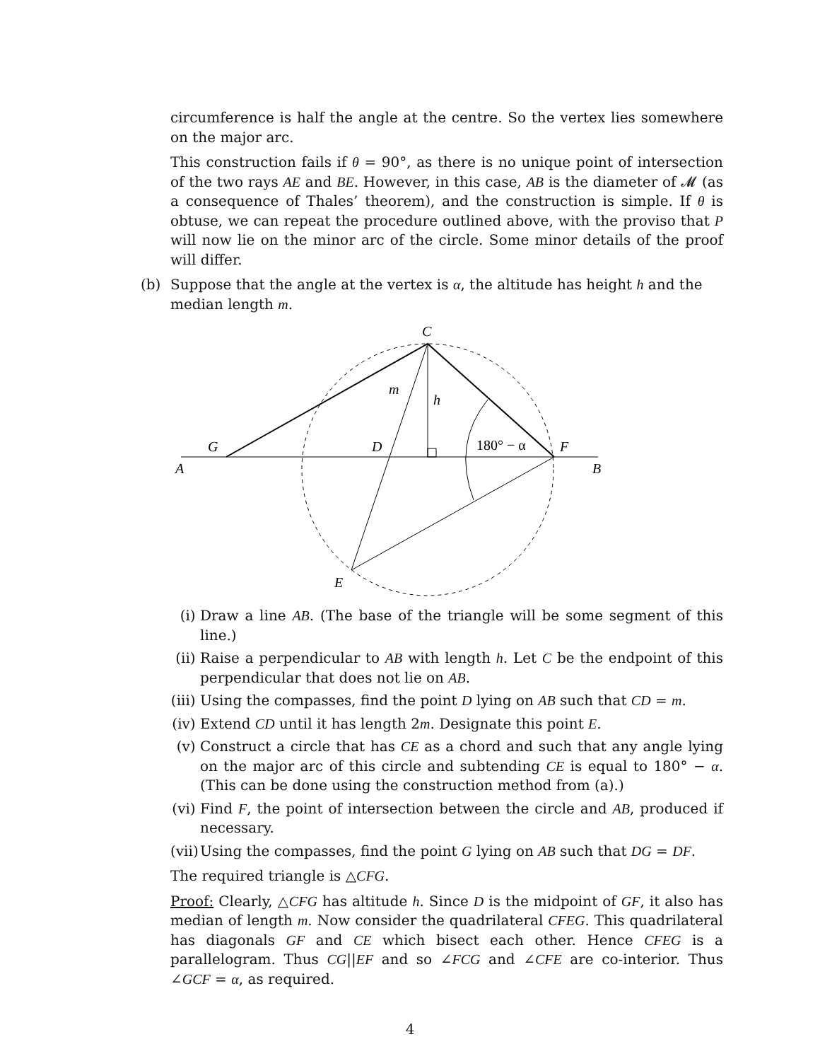circumference is half the angle at the centre. So the vertex lies somewhere on the major arc.
This construction fails if θ = 90°, as there is no unique point of intersection of the two rays AE and BE. However, in this case, AB is the diameter of 𝓜 (as a consequence of Thales’ theorem), and the construction is simple. If θ is obtuse, we can repeat the procedure outlined above, with the proviso that P will now lie on the minor arc of the circle. Some minor details of the proof will differ.
(b) Suppose that the angle at the vertex is α, the altitude has height h and the median length m.
C
m
h
G
D
F
A
B
E
180° − α
(i) Draw a line AB. (The base of the triangle will be some segment of this line.)
(ii)
Raise a perpendicular to AB with length h. Let C be the endpoint of this perpendicular that does not lie on AB.
(iii)
Using the compasses, find the point D lying on AB such that CD = m.
(iv)
Extend CD until it has length 2m. Designate this point E.
(v) Construct a circle that has CE as a chord and such that any angle lying on the major arc of this circle and subtending CE is equal to 180° − α. (This can be done using the construction method from (a).)
(vi)
Find F, the point of intersection between the circle and AB, produced if necessary.
(vii)
Using the compasses, find the point G lying on AB such that DG = DF.
The required triangle is △CFG.
Proof: Clearly, △CFG has altitude h. Since D is the midpoint of GF, it also has median of length m. Now consider the quadrilateral CFEG. This quadrilateral has diagonals GF and CE which bisect each other. Hence CFEG is a parallelogram. Thus CG||EF and so ∠FCG and ∠CFE are co-interior. Thus ∠GCF = α, as required.
4